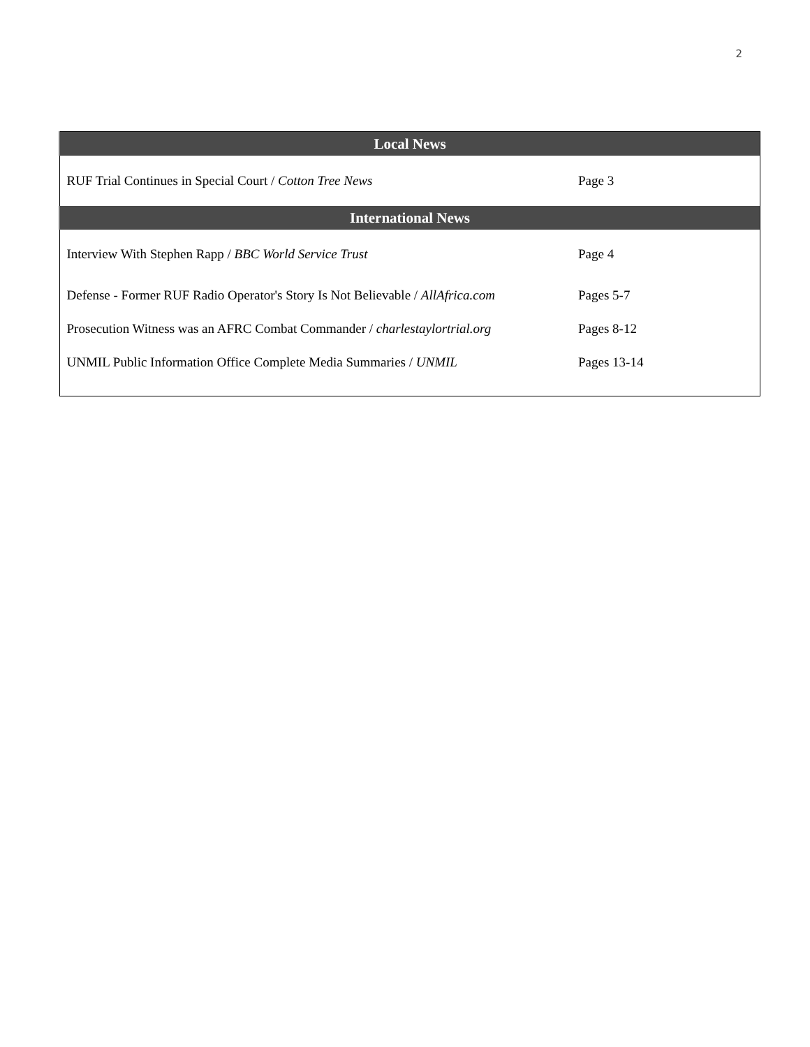2
| Local News | |
| --- | --- |
| RUF Trial Continues in Special Court / Cotton Tree News | Page 3 |
| International News | |
| Interview With Stephen Rapp / BBC World Service Trust | Page 4 |
| Defense - Former RUF Radio Operator's Story Is Not Believable / AllAfrica.com | Pages 5-7 |
| Prosecution Witness was an AFRC Combat Commander / charlestaylortrial.org | Pages 8-12 |
| UNMIL Public Information Office Complete Media Summaries / UNMIL | Pages 13-14 |